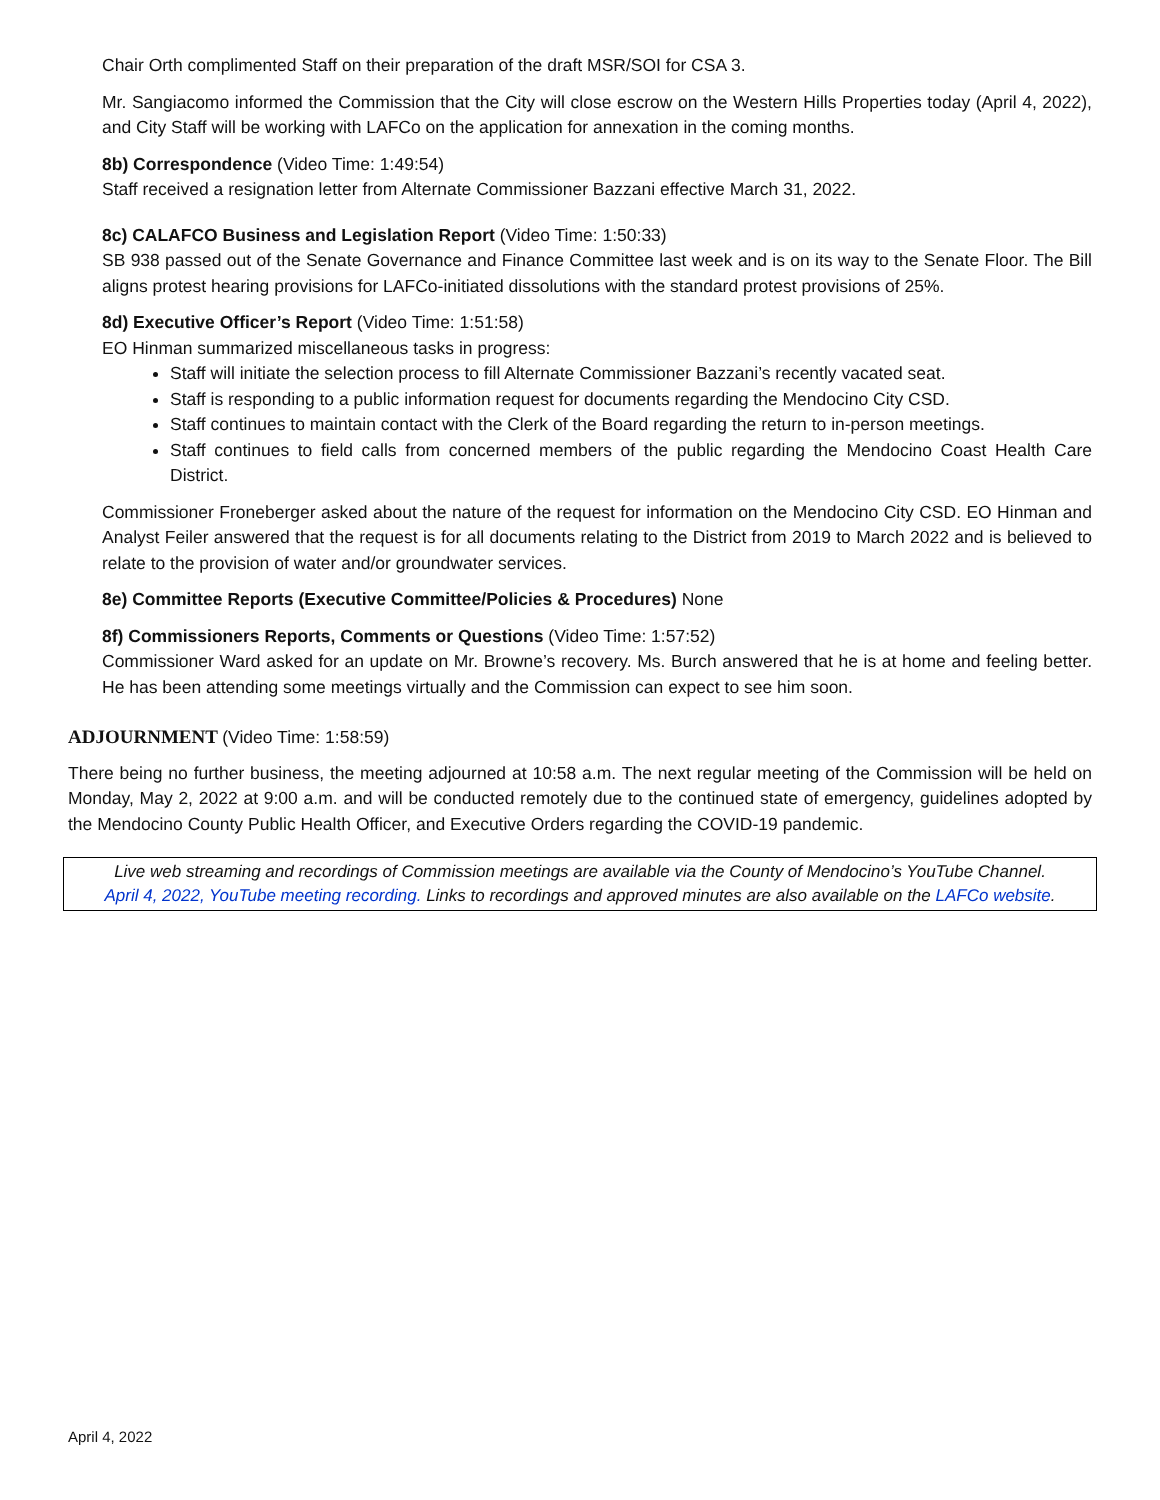Chair Orth complimented Staff on their preparation of the draft MSR/SOI for CSA 3.
Mr. Sangiacomo informed the Commission that the City will close escrow on the Western Hills Properties today (April 4, 2022), and City Staff will be working with LAFCo on the application for annexation in the coming months.
8b) Correspondence (Video Time: 1:49:54)
Staff received a resignation letter from Alternate Commissioner Bazzani effective March 31, 2022.
8c) CALAFCO Business and Legislation Report (Video Time: 1:50:33)
SB 938 passed out of the Senate Governance and Finance Committee last week and is on its way to the Senate Floor. The Bill aligns protest hearing provisions for LAFCo-initiated dissolutions with the standard protest provisions of 25%.
8d) Executive Officer’s Report (Video Time: 1:51:58)
EO Hinman summarized miscellaneous tasks in progress:
Staff will initiate the selection process to fill Alternate Commissioner Bazzani’s recently vacated seat.
Staff is responding to a public information request for documents regarding the Mendocino City CSD.
Staff continues to maintain contact with the Clerk of the Board regarding the return to in-person meetings.
Staff continues to field calls from concerned members of the public regarding the Mendocino Coast Health Care District.
Commissioner Froneberger asked about the nature of the request for information on the Mendocino City CSD. EO Hinman and Analyst Feiler answered that the request is for all documents relating to the District from 2019 to March 2022 and is believed to relate to the provision of water and/or groundwater services.
8e) Committee Reports (Executive Committee/Policies & Procedures) None
8f) Commissioners Reports, Comments or Questions (Video Time: 1:57:52)
Commissioner Ward asked for an update on Mr. Browne’s recovery. Ms. Burch answered that he is at home and feeling better. He has been attending some meetings virtually and the Commission can expect to see him soon.
ADJOURNMENT (Video Time: 1:58:59)
There being no further business, the meeting adjourned at 10:58 a.m. The next regular meeting of the Commission will be held on Monday, May 2, 2022 at 9:00 a.m. and will be conducted remotely due to the continued state of emergency, guidelines adopted by the Mendocino County Public Health Officer, and Executive Orders regarding the COVID-19 pandemic.
Live web streaming and recordings of Commission meetings are available via the County of Mendocino’s YouTube Channel.
April 4, 2022, YouTube meeting recording. Links to recordings and approved minutes are also available on the LAFCo website.
April 4, 2022